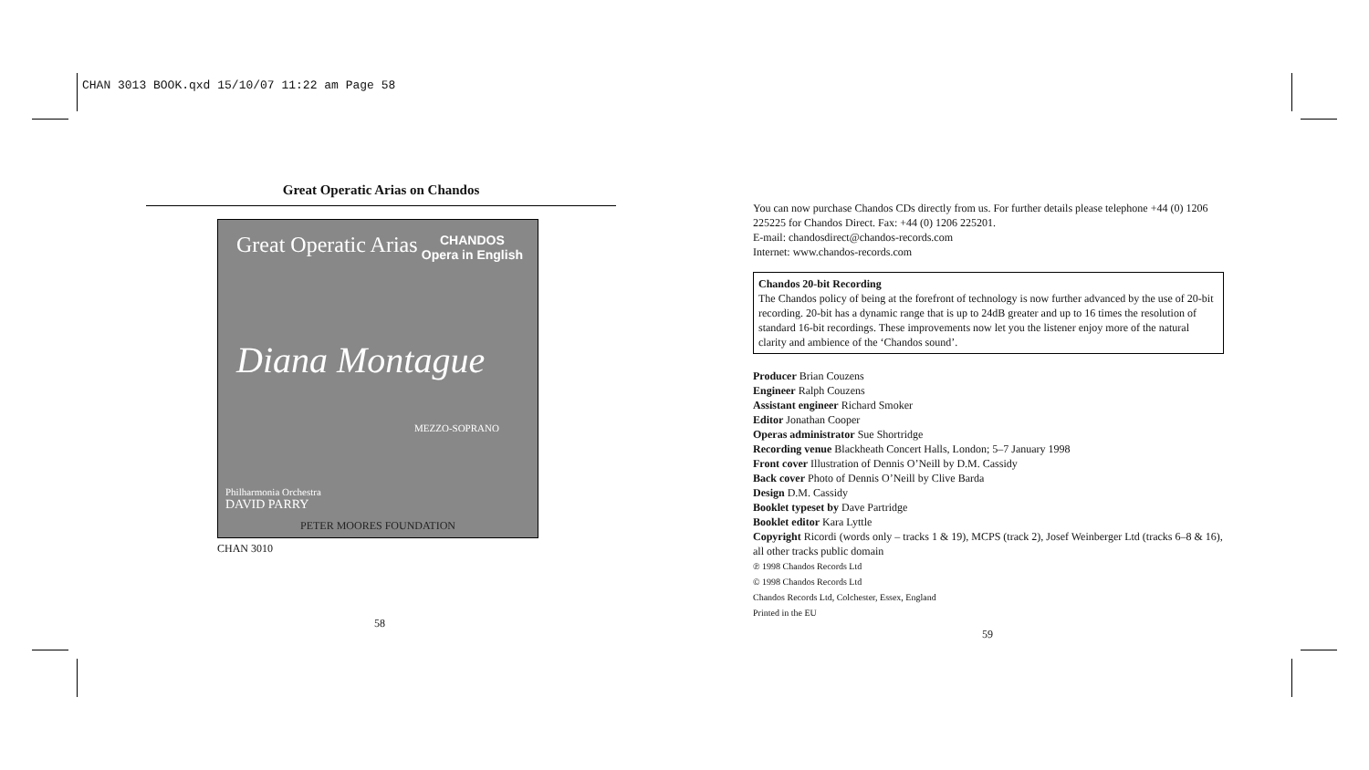CHAN 3013 BOOK.qxd 15/10/07 11:22 am Page 58
Great Operatic Arias on Chandos
Great Operatic Arias
CHANDOS
Opera in English
Diana Montague
MEZZO-SOPRANO
Philharmonia Orchestra
DAVID PARRY
PETER MOORES FOUNDATION
CHAN 3010
58
You can now purchase Chandos CDs directly from us. For further details please telephone +44 (0) 1206 225225 for Chandos Direct. Fax: +44 (0) 1206 225201.
E-mail: chandosdirect@chandos-records.com
Internet: www.chandos-records.com
Chandos 20-bit Recording
The Chandos policy of being at the forefront of technology is now further advanced by the use of 20-bit recording. 20-bit has a dynamic range that is up to 24dB greater and up to 16 times the resolution of standard 16-bit recordings. These improvements now let you the listener enjoy more of the natural clarity and ambience of the ‘Chandos sound’.
Producer Brian Couzens
Engineer Ralph Couzens
Assistant engineer Richard Smoker
Editor Jonathan Cooper
Operas administrator Sue Shortridge
Recording venue Blackheath Concert Halls, London; 5–7 January 1998
Front cover Illustration of Dennis O’Neill by D.M. Cassidy
Back cover Photo of Dennis O’Neill by Clive Barda
Design D.M. Cassidy
Booklet typeset by Dave Partridge
Booklet editor Kara Lyttle
Copyright Ricordi (words only – tracks 1 & 19), MCPS (track 2), Josef Weinberger Ltd (tracks 6–8 & 16), all other tracks public domain
℗ 1998 Chandos Records Ltd
© 1998 Chandos Records Ltd
Chandos Records Ltd, Colchester, Essex, England
Printed in the EU
59